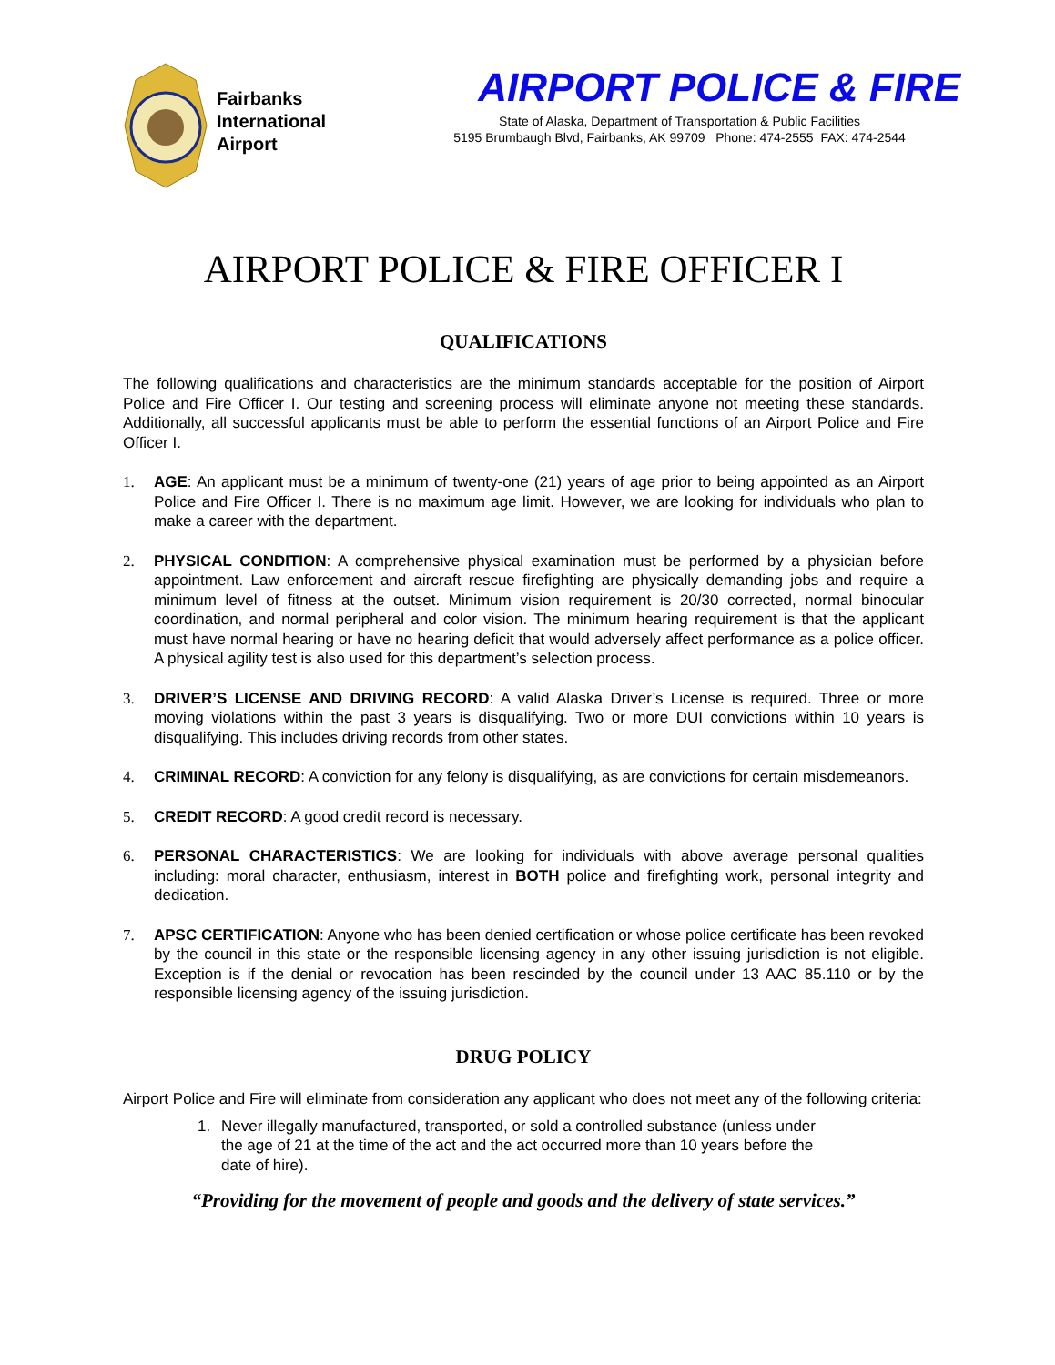Fairbanks
International
Airport
AIRPORT POLICE & FIRE
State of Alaska, Department of Transportation & Public Facilities
5195 Brumbaugh Blvd, Fairbanks, AK 99709 Phone: 474-2555 FAX: 474-2544
AIRPORT POLICE & FIRE OFFICER I
QUALIFICATIONS
The following qualifications and characteristics are the minimum standards acceptable for the position of Airport Police and Fire Officer I. Our testing and screening process will eliminate anyone not meeting these standards. Additionally, all successful applicants must be able to perform the essential functions of an Airport Police and Fire Officer I.
1. AGE: An applicant must be a minimum of twenty-one (21) years of age prior to being appointed as an Airport Police and Fire Officer I. There is no maximum age limit. However, we are looking for individuals who plan to make a career with the department.
2. PHYSICAL CONDITION: A comprehensive physical examination must be performed by a physician before appointment. Law enforcement and aircraft rescue firefighting are physically demanding jobs and require a minimum level of fitness at the outset. Minimum vision requirement is 20/30 corrected, normal binocular coordination, and normal peripheral and color vision. The minimum hearing requirement is that the applicant must have normal hearing or have no hearing deficit that would adversely affect performance as a police officer. A physical agility test is also used for this department’s selection process.
3. DRIVER’S LICENSE AND DRIVING RECORD: A valid Alaska Driver’s License is required. Three or more moving violations within the past 3 years is disqualifying. Two or more DUI convictions within 10 years is disqualifying. This includes driving records from other states.
4. CRIMINAL RECORD: A conviction for any felony is disqualifying, as are convictions for certain misdemeanors.
5. CREDIT RECORD: A good credit record is necessary.
6. PERSONAL CHARACTERISTICS: We are looking for individuals with above average personal qualities including: moral character, enthusiasm, interest in BOTH police and firefighting work, personal integrity and dedication.
7. APSC CERTIFICATION: Anyone who has been denied certification or whose police certificate has been revoked by the council in this state or the responsible licensing agency in any other issuing jurisdiction is not eligible. Exception is if the denial or revocation has been rescinded by the council under 13 AAC 85.110 or by the responsible licensing agency of the issuing jurisdiction.
DRUG POLICY
Airport Police and Fire will eliminate from consideration any applicant who does not meet any of the following criteria:
1. Never illegally manufactured, transported, or sold a controlled substance (unless under the age of 21 at the time of the act and the act occurred more than 10 years before the date of hire).
“Providing for the movement of people and goods and the delivery of state services.”